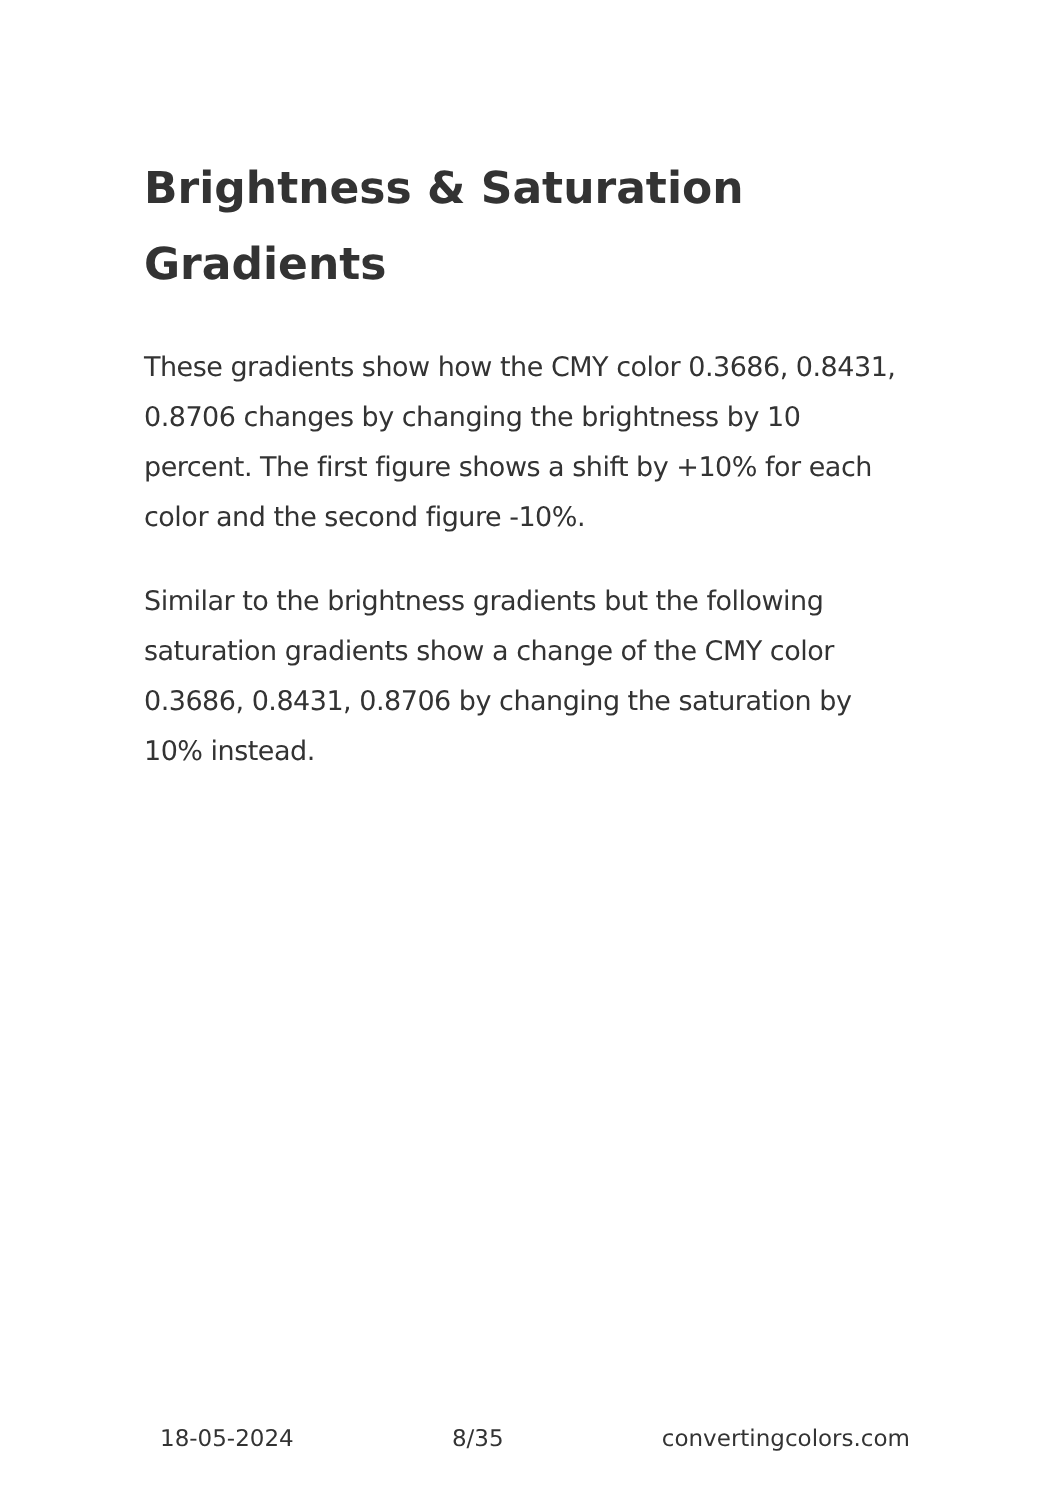Brightness & Saturation Gradients
These gradients show how the CMY color 0.3686, 0.8431, 0.8706 changes by changing the brightness by 10 percent. The first figure shows a shift by +10% for each color and the second figure -10%.
Similar to the brightness gradients but the following saturation gradients show a change of the CMY color 0.3686, 0.8431, 0.8706 by changing the saturation by 10% instead.
18-05-2024 8/35 convertingcolors.com